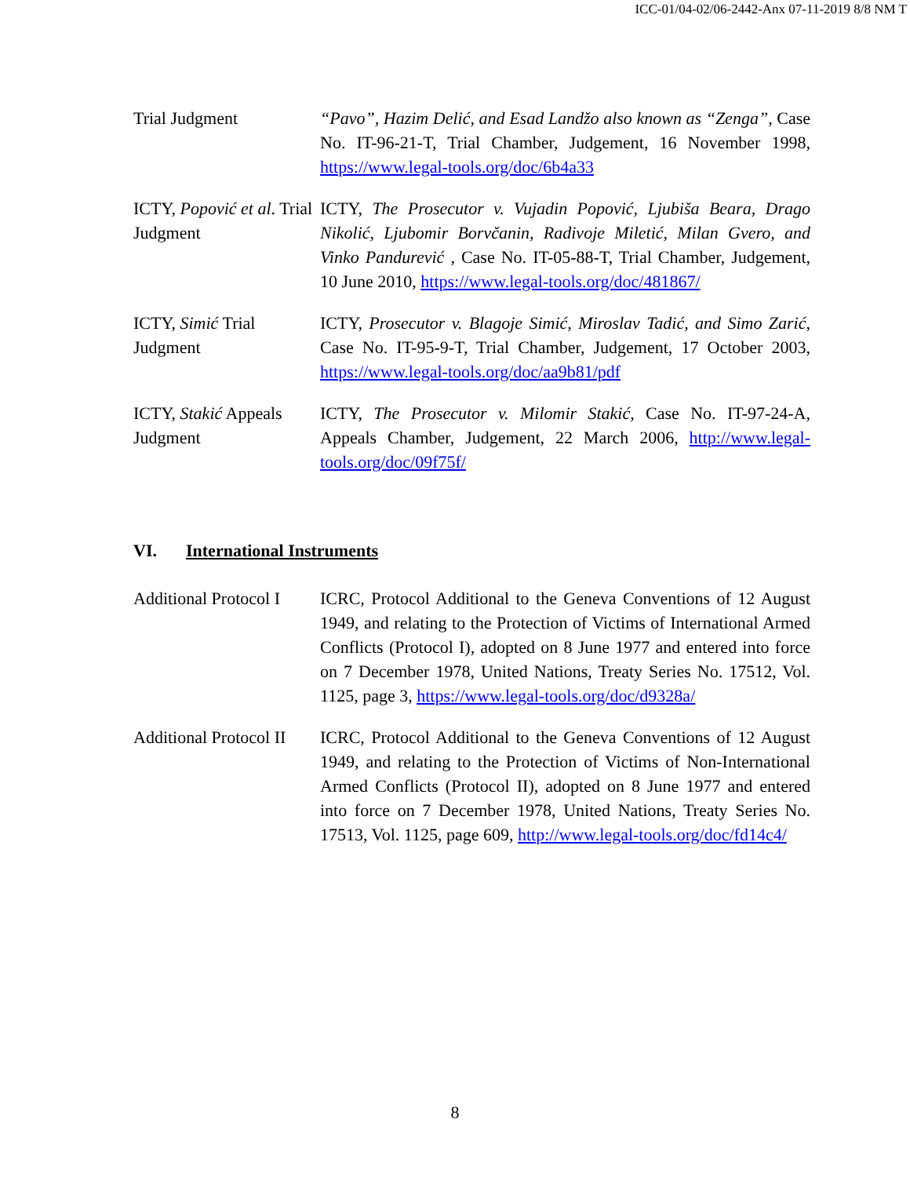ICC-01/04-02/06-2442-Anx 07-11-2019 8/8 NM T
| Trial Judgment | “Pavo”, Hazim Delić, and Esad Landžo also known as “Zenga” , Case No. IT-96-21-T, Trial Chamber, Judgement, 16 November 1998, https://www.legal-tools.org/doc/6b4a33 |
| ICTY, Popović et al . Trial Judgment | ICTY, The Prosecutor v. Vujadin Popović, Ljubiša Beara, Drago Nikolić, Ljubomir Borvčanin, Radivoje Miletić, Milan Gvero, and Vinko Pandurević , Case No. IT-05-88-T, Trial Chamber, Judgement, 10 June 2010, https://www.legal-tools.org/doc/481867/ |
| ICTY, Simić Trial Judgment | ICTY, Prosecutor v. Blagoje Simić, Miroslav Tadić, and Simo Zarić , Case No. IT-95-9-T, Trial Chamber, Judgement, 17 October 2003, https://www.legal-tools.org/doc/aa9b81/pdf |
| ICTY, Stakić Appeals Judgment | ICTY, The Prosecutor v. Milomir Stakić, Case No. IT-97-24-A, Appeals Chamber, Judgement, 22 March 2006, http://www.legal-tools.org/doc/09f75f/ |
VI. International Instruments
| Additional Protocol I | ICRC, Protocol Additional to the Geneva Conventions of 12 August 1949, and relating to the Protection of Victims of International Armed Conflicts (Protocol I), adopted on 8 June 1977 and entered into force on 7 December 1978, United Nations, Treaty Series No. 17512, Vol. 1125, page 3, https://www.legal-tools.org/doc/d9328a/ |
| Additional Protocol II | ICRC, Protocol Additional to the Geneva Conventions of 12 August 1949, and relating to the Protection of Victims of Non-International Armed Conflicts (Protocol II), adopted on 8 June 1977 and entered into force on 7 December 1978, United Nations, Treaty Series No. 17513, Vol. 1125, page 609, http://www.legal-tools.org/doc/fd14c4/ |
8